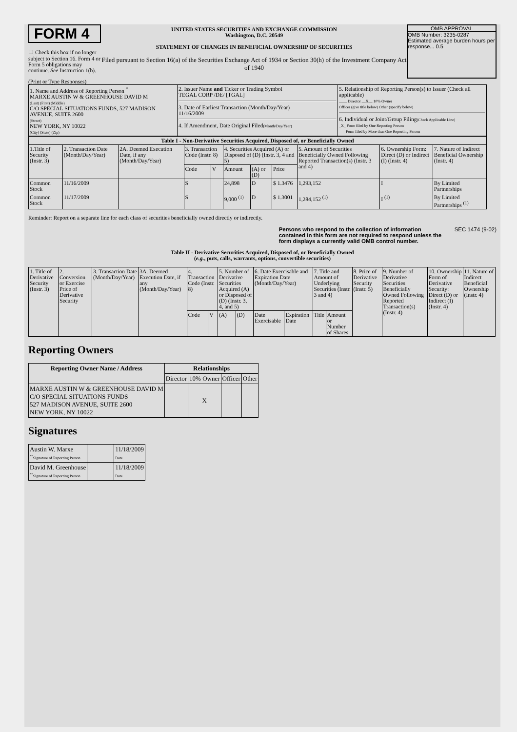FORM 4
☐ Check this box if no longer subject to Section 16. Form 4 or Form 5 obligations may continue. See Instruction 1(b).
UNITED STATES SECURITIES AND EXCHANGE COMMISSION
Washington, D.C. 20549
STATEMENT OF CHANGES IN BENEFICIAL OWNERSHIP OF SECURITIES
Filed pursuant to Section 16(a) of the Securities Exchange Act of 1934 or Section 30(h) of the Investment Company Act of 1940
OMB APPROVAL
OMB Number: 3235-0287
Estimated average burden hours per response... 0.5
(Print or Type Responses)
| 1. Name and Address of Reporting Person <sup>*</sup> MARXE AUSTIN W & GREENHOUSE DAVID M (Last) (First) (Middle) C/O SPECIAL SITUATIONS FUNDS, 527 MADISON AVENUE, SUITE 2600 (Street) NEW YORK, NY 10022 (City) (State) (Zip) | 2. Issuer Name and Ticker or Trading Symbol TEGAL CORP /DE/ [TGAL] 3. Date of Earliest Transaction (Month/Day/Year) 11/16/2009 4. If Amendment, Date Original Filed (Month/Day/Year) | 5. Relationship of Reporting Person(s) to Issuer (Check all applicable) ____ Director __X__ 10% Owner Officer (give title below) Other (specify below) 6. Individual or Joint/Group Filing (Check Applicable Line) _X_ Form filed by One Reporting Person ___ Form filed by More than One Reporting Person |
| Table I - Non-Derivative Securities Acquired, Disposed of, or Beneficially Owned | | | | | | | | | | |
| --- | --- | --- | --- | --- | --- | --- | --- | --- | --- | --- |
| 1.Title of Security (Instr. 3) | 2. Transaction Date (Month/Day/Year) | 2A. Deemed Execution Date, if any (Month/Day/Year) | 3. Transaction Code (Instr. 8) | | 4. Securities Acquired (A) or Disposed of (D) (Instr. 3, 4 and 5) | | | 5. Amount of Securities Beneficially Owned Following Reported Transaction(s) (Instr. 3 and 4) | 6. Ownership Form: Direct (D) or Indirect (I) (Instr. 4) | 7. Nature of Indirect Beneficial Ownership (Instr. 4) |
| | | | Code | V | Amount | (A) or (D) | Price | | | |
| Common Stock | 11/16/2009 | | S | | 24,898 | D | $ 1.3476 | 1,293,152 | I | By Limited Partnerships |
| Common Stock | 11/17/2009 | | S | | 9,000 <sup>(1)</sup> | D | $ 1.3001 | 1,284,152 <sup>(1)</sup> | I <sup>(1)</sup> | By Limited Partnerships <sup>(1)</sup> |
Reminder: Report on a separate line for each class of securities beneficially owned directly or indirectly.
Persons who respond to the collection of information contained in this form are not required to respond unless the form displays a currently valid OMB control number. SEC 1474 (9-02)
Table II - Derivative Securities Acquired, Disposed of, or Beneficially Owned
(e.g., puts, calls, warrants, options, convertible securities)
| 1. Title of Derivative Security (Instr. 3) | 2. Conversion or Exercise Price of Derivative Security | 3. Transaction Date (Month/Day/Year) | 3A. Deemed Execution Date, if any (Month/Day/Year) | 4. Transaction Code (Instr. 8) | | 5. Number of Derivative Securities Acquired (A) or Disposed of (D) (Instr. 3, 4, and 5) | | 6. Date Exercisable and Expiration Date (Month/Day/Year) | | 7. Title and Amount of Underlying Securities (Instr. 3 and 4) | | 8. Price of Derivative Security (Instr. 5) | 9. Number of Derivative Securities Beneficially Owned Following Reported Transaction(s) (Instr. 4) | 10. Ownership Form of Derivative Security: Direct (D) or Indirect (I) (Instr. 4) | 11. Nature of Indirect Beneficial Ownership (Instr. 4) |
| | | | | Code | V | (A) | (D) | Date Exercisable | Expiration Date | Title | Amount or Number of Shares | | | | |
Reporting Owners
| Reporting Owner Name / Address | Relationships | | | |
| --- | --- | --- | --- | --- |
| | Director | 10% Owner | Officer | Other |
| MARXE AUSTIN W & GREENHOUSE DAVID M C/O SPECIAL SITUATIONS FUNDS 527 MADISON AVENUE, SUITE 2600 NEW YORK, NY 10022 | | X | | |
Signatures
| Austin W. Marxe <sup>**</sup> Signature of Reporting Person | | 11/18/2009 Date |
| David M. Greenhouse <sup>**</sup> Signature of Reporting Person | | 11/18/2009 Date |